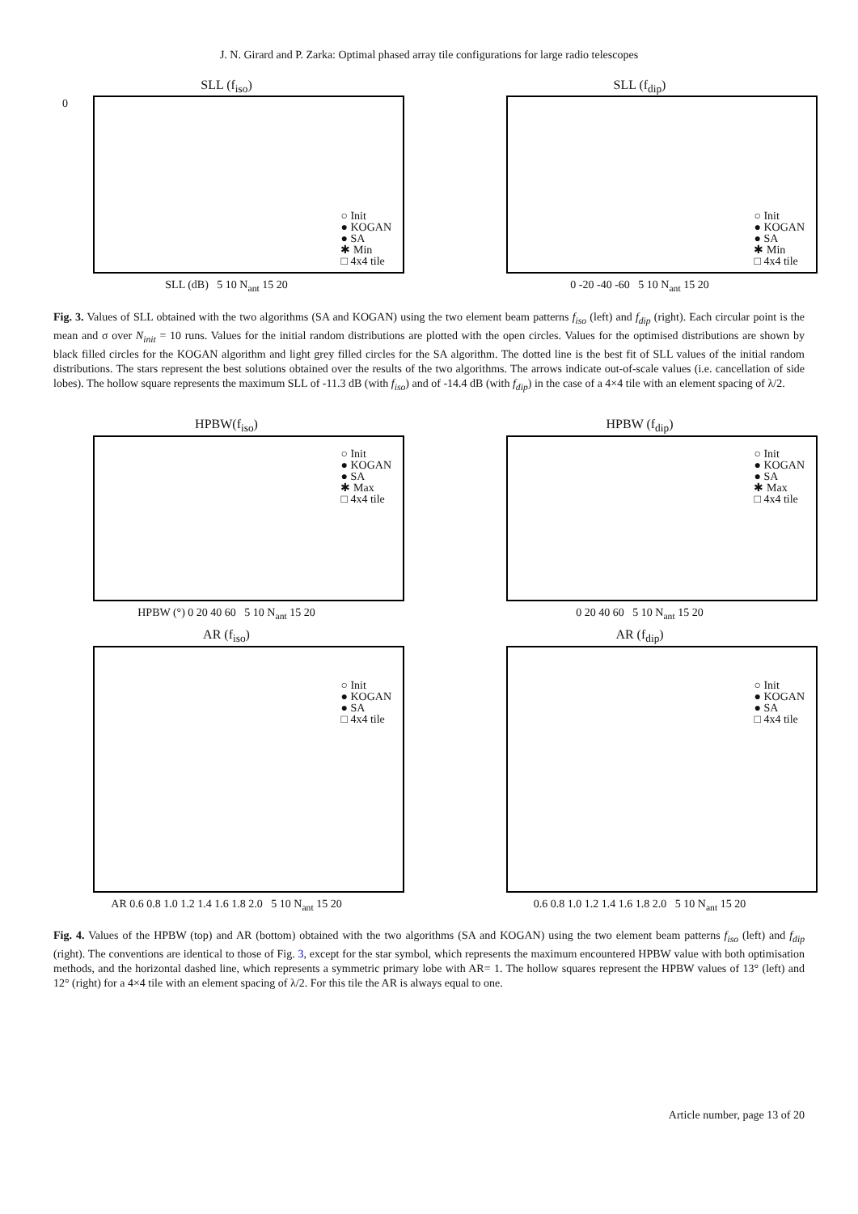J. N. Girard and P. Zarka: Optimal phased array tile configurations for large radio telescopes
SLL (f<sub>iso</sub>)
0
○ Init
● KOGAN
● SA
✱ Min
□ 4x4 tile
SLL (dB) 5 10 N<sub>ant</sub> 15 20
SLL (f<sub>dip</sub>)
○ Init
● KOGAN
● SA
✱ Min
□ 4x4 tile
0 -20 -40 -60 5 10 N<sub>ant</sub> 15 20
Fig. 3. Values of SLL obtained with the two algorithms (SA and KOGAN) using the two element beam patterns f<sub>iso</sub> (left) and f<sub>dip</sub> (right). Each circular point is the mean and σ over N<sub>init</sub> = 10 runs. Values for the initial random distributions are plotted with the open circles. Values for the optimised distributions are shown by black filled circles for the KOGAN algorithm and light grey filled circles for the SA algorithm. The dotted line is the best fit of SLL values of the initial random distributions. The stars represent the best solutions obtained over the results of the two algorithms. The arrows indicate out-of-scale values (i.e. cancellation of side lobes). The hollow square represents the maximum SLL of -11.3 dB (with f<sub>iso</sub>) and of -14.4 dB (with f<sub>dip</sub>) in the case of a 4×4 tile with an element spacing of λ/2.
HPBW(f<sub>iso</sub>)
○ Init
● KOGAN
● SA
✱ Max
□ 4x4 tile
HPBW (°) 0 20 40 60 5 10 N<sub>ant</sub> 15 20
HPBW (f<sub>dip</sub>)
○ Init
● KOGAN
● SA
✱ Max
□ 4x4 tile
0 20 40 60 5 10 N<sub>ant</sub> 15 20
AR (f<sub>iso</sub>)
○ Init
● KOGAN
● SA
□ 4x4 tile
AR 0.6 0.8 1.0 1.2 1.4 1.6 1.8 2.0 5 10 N<sub>ant</sub> 15 20
AR (f<sub>dip</sub>)
○ Init
● KOGAN
● SA
□ 4x4 tile
0.6 0.8 1.0 1.2 1.4 1.6 1.8 2.0 5 10 N<sub>ant</sub> 15 20
Fig. 4. Values of the HPBW (top) and AR (bottom) obtained with the two algorithms (SA and KOGAN) using the two element beam patterns f<sub>iso</sub> (left) and f<sub>dip</sub> (right). The conventions are identical to those of Fig. 3, except for the star symbol, which represents the maximum encountered HPBW value with both optimisation methods, and the horizontal dashed line, which represents a symmetric primary lobe with AR= 1. The hollow squares represent the HPBW values of 13° (left) and 12° (right) for a 4×4 tile with an element spacing of λ/2. For this tile the AR is always equal to one.
Article number, page 13 of 20